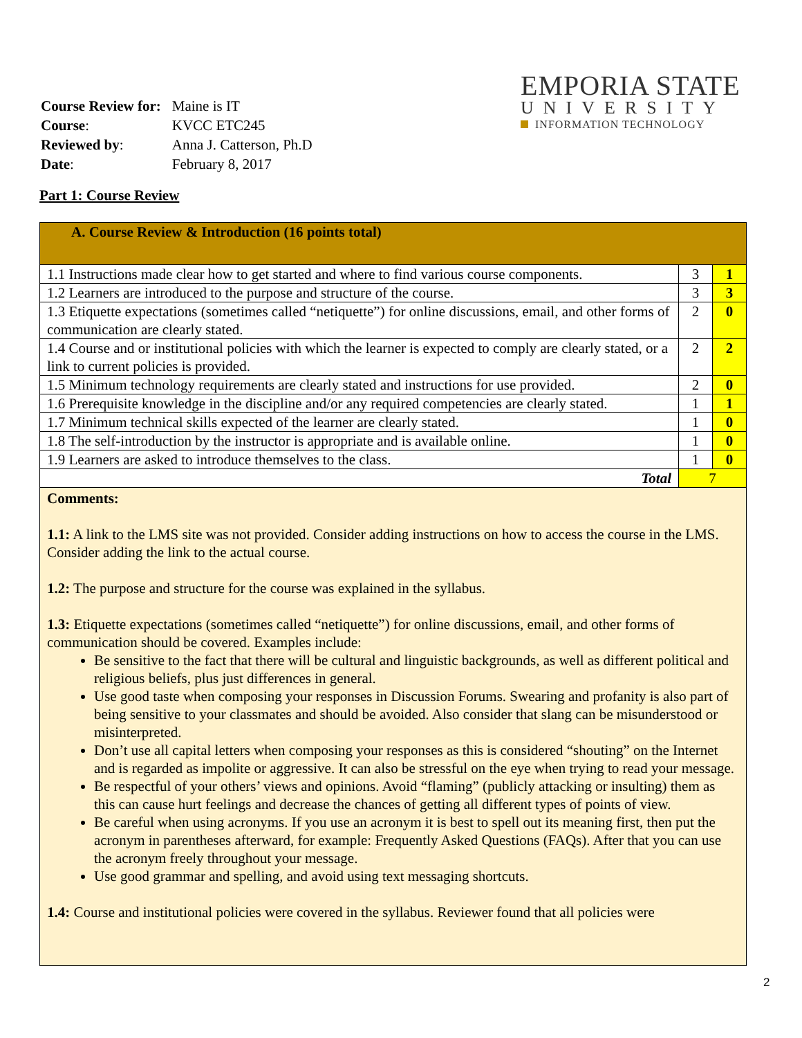| Course Review for: | Maine is IT |
| Course : | KVCC ETC245 |
| Reviewed by : | Anna J. Catterson, Ph.D |
| Date : | February 8, 2017 |
EMPORIA STATE
UNIVERSITY
INFORMATION TECHNOLOGY
Part 1: Course Review
| A. Course Review & Introduction (16 points total) | | |
| 1.1 Instructions made clear how to get started and where to find various course components. | 3 | 1 |
| 1.2 Learners are introduced to the purpose and structure of the course. | 3 | 3 |
| 1.3 Etiquette expectations (sometimes called “netiquette”) for online discussions, email, and other forms of communication are clearly stated. | 2 | 0 |
| 1.4 Course and or institutional policies with which the learner is expected to comply are clearly stated, or a link to current policies is provided. | 2 | 2 |
| 1.5 Minimum technology requirements are clearly stated and instructions for use provided. | 2 | 0 |
| 1.6 Prerequisite knowledge in the discipline and/or any required competencies are clearly stated. | 1 | 1 |
| 1.7 Minimum technical skills expected of the learner are clearly stated. | 1 | 0 |
| 1.8 The self-introduction by the instructor is appropriate and is available online. | 1 | 0 |
| 1.9 Learners are asked to introduce themselves to the class. | 1 | 0 |
| Total | 7 | |
Comments:
1.1: A link to the LMS site was not provided. Consider adding instructions on how to access the course in the LMS. Consider adding the link to the actual course.
1.2: The purpose and structure for the course was explained in the syllabus.
1.3: Etiquette expectations (sometimes called “netiquette”) for online discussions, email, and other forms of communication should be covered. Examples include:
Be sensitive to the fact that there will be cultural and linguistic backgrounds, as well as different political and religious beliefs, plus just differences in general.
Use good taste when composing your responses in Discussion Forums. Swearing and profanity is also part of being sensitive to your classmates and should be avoided. Also consider that slang can be misunderstood or misinterpreted.
Don’t use all capital letters when composing your responses as this is considered “shouting” on the Internet and is regarded as impolite or aggressive. It can also be stressful on the eye when trying to read your message.
Be respectful of your others’ views and opinions. Avoid “flaming” (publicly attacking or insulting) them as this can cause hurt feelings and decrease the chances of getting all different types of points of view.
Be careful when using acronyms. If you use an acronym it is best to spell out its meaning first, then put the acronym in parentheses afterward, for example: Frequently Asked Questions (FAQs). After that you can use the acronym freely throughout your message.
Use good grammar and spelling, and avoid using text messaging shortcuts.
1.4: Course and institutional policies were covered in the syllabus. Reviewer found that all policies were
2